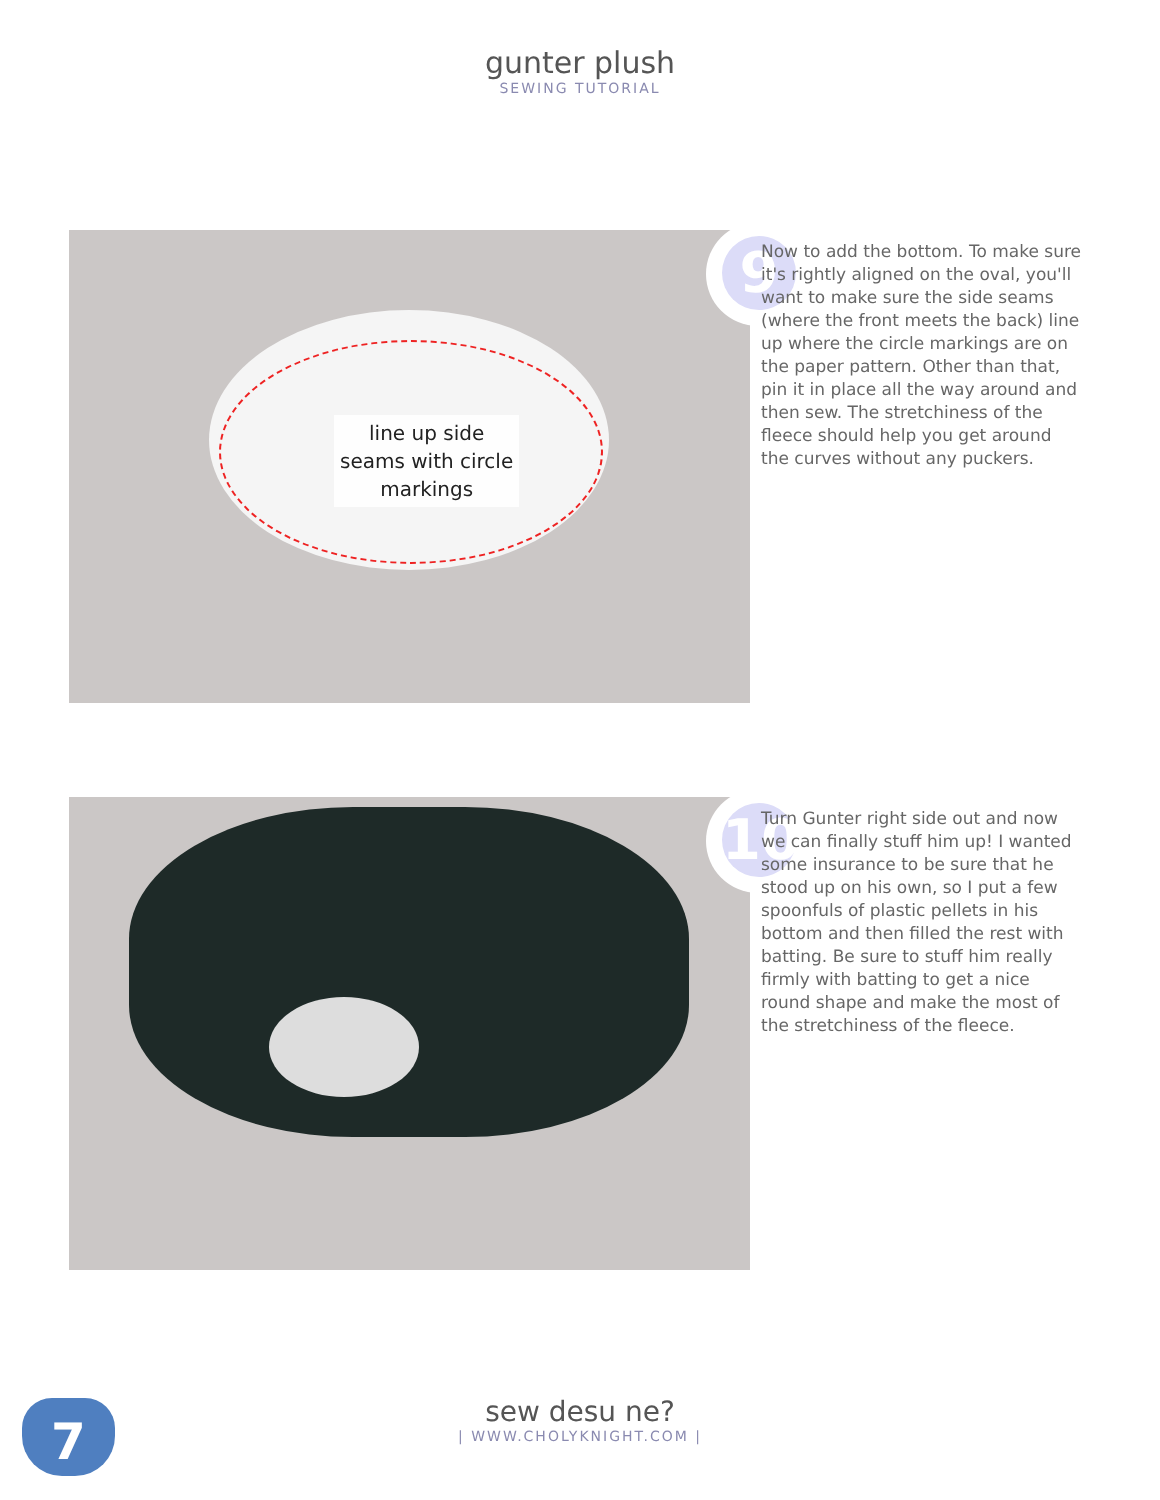gunter plush
SEWING TUTORIAL
line up side
seams with circle
markings
9
Now to add the bottom. To make sure it's rightly aligned on the oval, you'll want to make sure the side seams (where the front meets the back) line up where the circle markings are on the paper pattern. Other than that, pin it in place all the way around and then sew. The stretchiness of the fleece should help you get around the curves without any puckers.
10
Turn Gunter right side out and now we can finally stuff him up! I wanted some insurance to be sure that he stood up on his own, so I put a few spoonfuls of plastic pellets in his bottom and then filled the rest with batting. Be sure to stuff him really firmly with batting to get a nice round shape and make the most of the stretchiness of the fleece.
7
sew desu ne?
| WWW.CHOLYKNIGHT.COM |